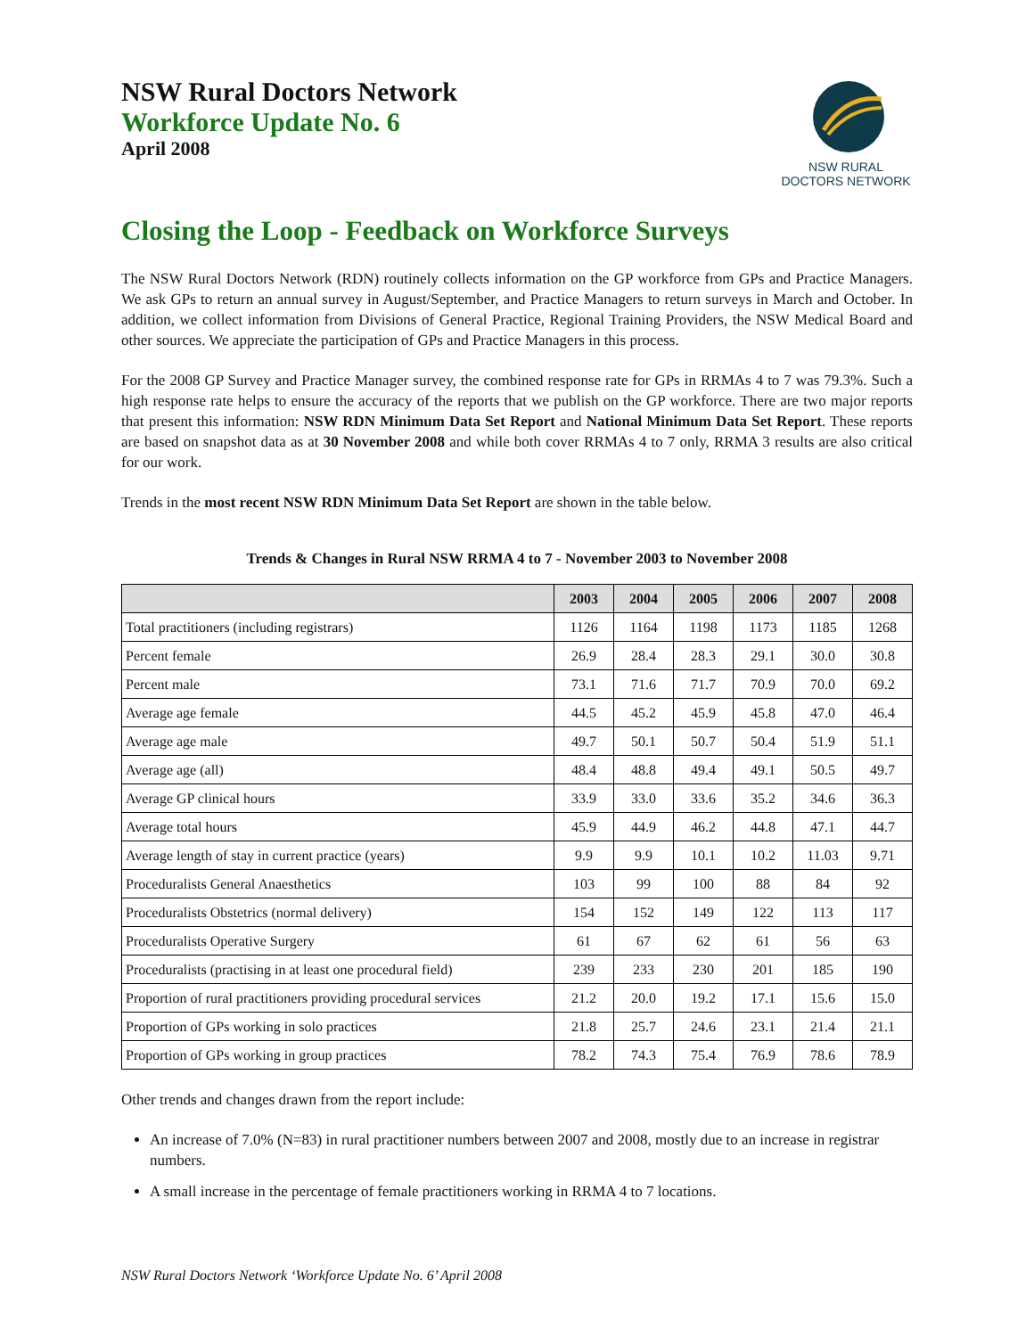NSW Rural Doctors Network
Workforce Update No. 6
April 2008
NSW RURAL DOCTORS NETWORK
Closing the Loop - Feedback on Workforce Surveys
The NSW Rural Doctors Network (RDN) routinely collects information on the GP workforce from GPs and Practice Managers. We ask GPs to return an annual survey in August/September, and Practice Managers to return surveys in March and October. In addition, we collect information from Divisions of General Practice, Regional Training Providers, the NSW Medical Board and other sources. We appreciate the participation of GPs and Practice Managers in this process.
For the 2008 GP Survey and Practice Manager survey, the combined response rate for GPs in RRMAs 4 to 7 was 79.3%. Such a high response rate helps to ensure the accuracy of the reports that we publish on the GP workforce. There are two major reports that present this information: NSW RDN Minimum Data Set Report and National Minimum Data Set Report. These reports are based on snapshot data as at 30 November 2008 and while both cover RRMAs 4 to 7 only, RRMA 3 results are also critical for our work.
Trends in the most recent NSW RDN Minimum Data Set Report are shown in the table below.
Trends & Changes in Rural NSW RRMA 4 to 7 - November 2003 to November 2008
| | 2003 | 2004 | 2005 | 2006 | 2007 | 2008 |
| --- | --- | --- | --- | --- | --- | --- |
| Total practitioners (including registrars) | 1126 | 1164 | 1198 | 1173 | 1185 | 1268 |
| Percent female | 26.9 | 28.4 | 28.3 | 29.1 | 30.0 | 30.8 |
| Percent male | 73.1 | 71.6 | 71.7 | 70.9 | 70.0 | 69.2 |
| Average age female | 44.5 | 45.2 | 45.9 | 45.8 | 47.0 | 46.4 |
| Average age male | 49.7 | 50.1 | 50.7 | 50.4 | 51.9 | 51.1 |
| Average age (all) | 48.4 | 48.8 | 49.4 | 49.1 | 50.5 | 49.7 |
| Average GP clinical hours | 33.9 | 33.0 | 33.6 | 35.2 | 34.6 | 36.3 |
| Average total hours | 45.9 | 44.9 | 46.2 | 44.8 | 47.1 | 44.7 |
| Average length of stay in current practice (years) | 9.9 | 9.9 | 10.1 | 10.2 | 11.03 | 9.71 |
| Proceduralists General Anaesthetics | 103 | 99 | 100 | 88 | 84 | 92 |
| Proceduralists Obstetrics (normal delivery) | 154 | 152 | 149 | 122 | 113 | 117 |
| Proceduralists Operative Surgery | 61 | 67 | 62 | 61 | 56 | 63 |
| Proceduralists (practising in at least one procedural field) | 239 | 233 | 230 | 201 | 185 | 190 |
| Proportion of rural practitioners providing procedural services | 21.2 | 20.0 | 19.2 | 17.1 | 15.6 | 15.0 |
| Proportion of GPs working in solo practices | 21.8 | 25.7 | 24.6 | 23.1 | 21.4 | 21.1 |
| Proportion of GPs working in group practices | 78.2 | 74.3 | 75.4 | 76.9 | 78.6 | 78.9 |
Other trends and changes drawn from the report include:
An increase of 7.0% (N=83) in rural practitioner numbers between 2007 and 2008, mostly due to an increase in registrar numbers.
A small increase in the percentage of female practitioners working in RRMA 4 to 7 locations.
NSW Rural Doctors Network ‘Workforce Update No. 6’ April 2008